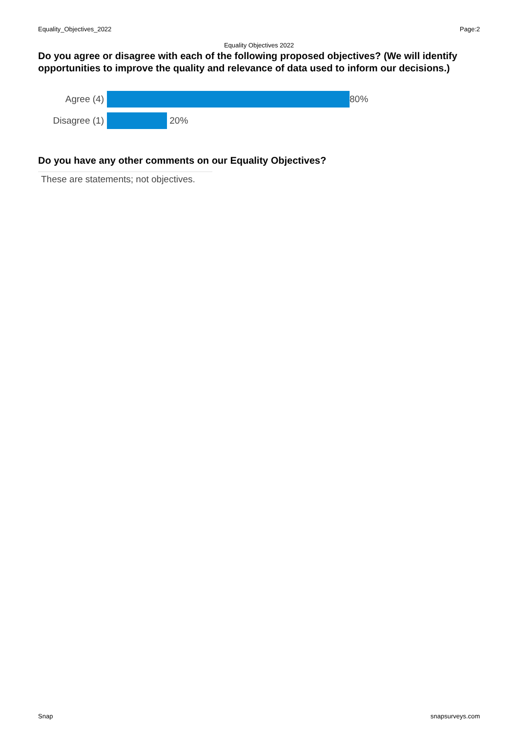Equality_Objectives_2022 Page:2
Equality Objectives 2022
Do you agree or disagree with each of the following proposed objectives? (We will identify opportunities to improve the quality and relevance of data used to inform our decisions.)
Agree (4) 80%
Disagree (1)
20%
Do you have any other comments on our Equality Objectives?
These are statements; not objectives.
Snap snapsurveys.com